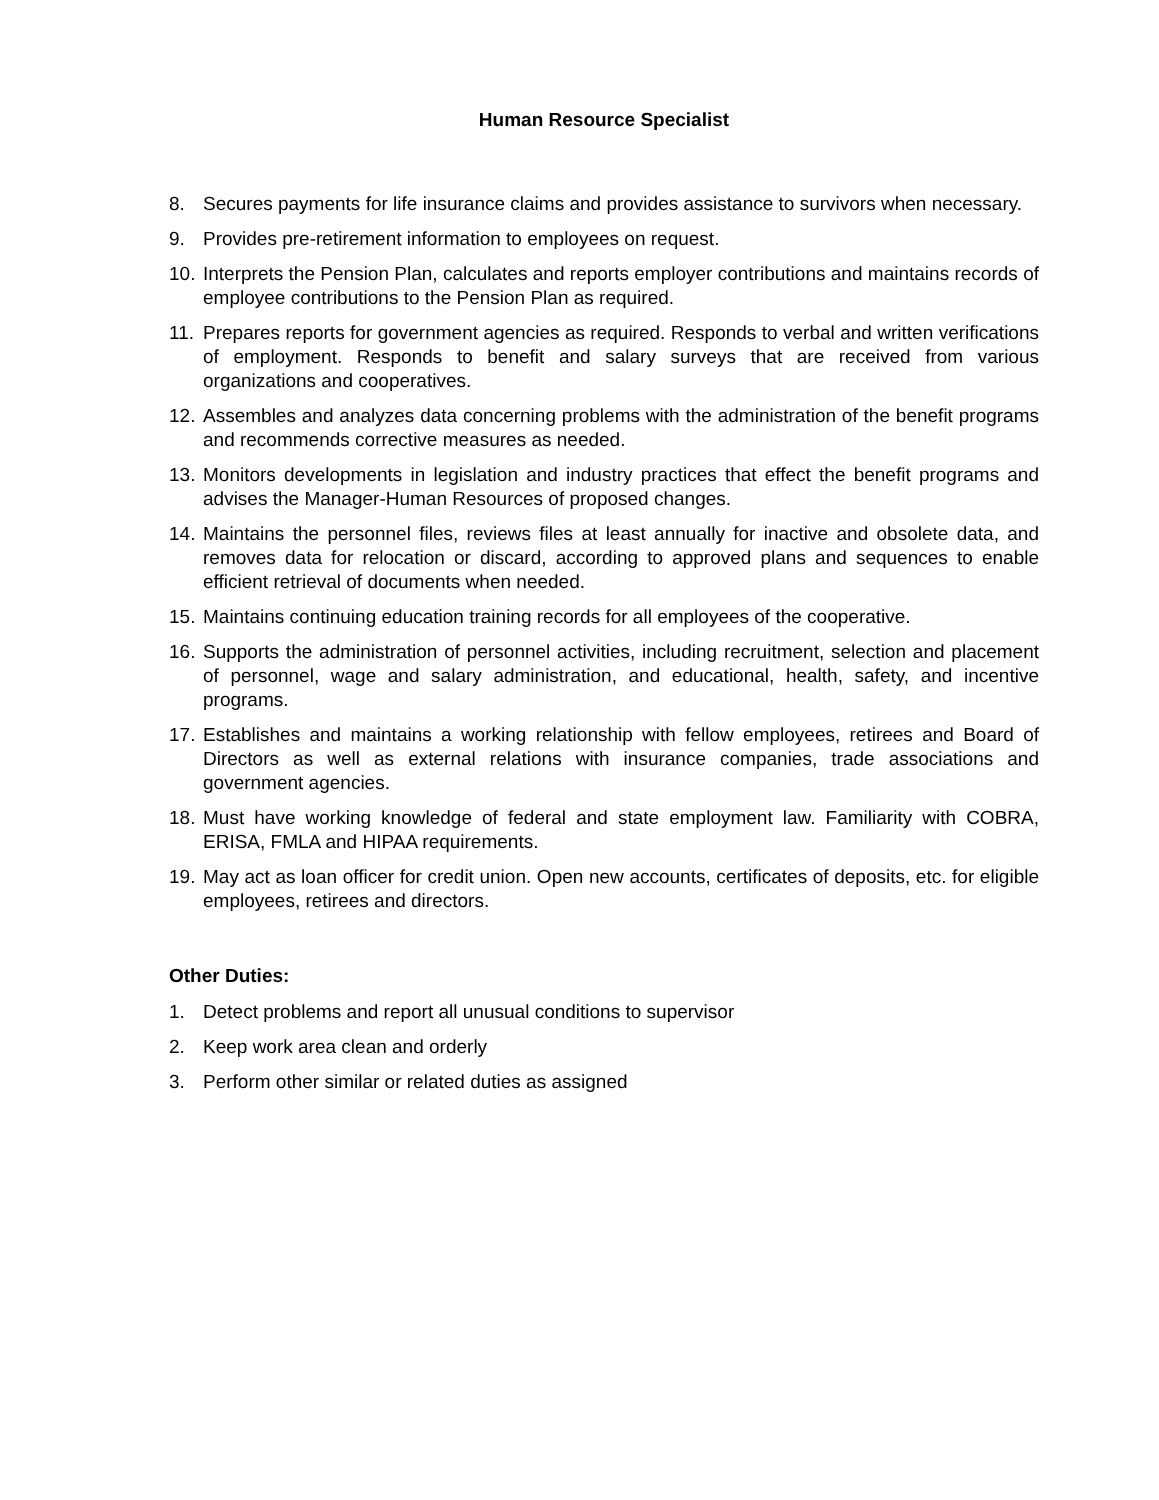Human Resource Specialist
8. Secures payments for life insurance claims and provides assistance to survivors when necessary.
9. Provides pre-retirement information to employees on request.
10. Interprets the Pension Plan, calculates and reports employer contributions and maintains records of employee contributions to the Pension Plan as required.
11. Prepares reports for government agencies as required. Responds to verbal and written verifications of employment. Responds to benefit and salary surveys that are received from various organizations and cooperatives.
12. Assembles and analyzes data concerning problems with the administration of the benefit programs and recommends corrective measures as needed.
13. Monitors developments in legislation and industry practices that effect the benefit programs and advises the Manager-Human Resources of proposed changes.
14. Maintains the personnel files, reviews files at least annually for inactive and obsolete data, and removes data for relocation or discard, according to approved plans and sequences to enable efficient retrieval of documents when needed.
15. Maintains continuing education training records for all employees of the cooperative.
16. Supports the administration of personnel activities, including recruitment, selection and placement of personnel, wage and salary administration, and educational, health, safety, and incentive programs.
17. Establishes and maintains a working relationship with fellow employees, retirees and Board of Directors as well as external relations with insurance companies, trade associations and government agencies.
18. Must have working knowledge of federal and state employment law. Familiarity with COBRA, ERISA, FMLA and HIPAA requirements.
19. May act as loan officer for credit union. Open new accounts, certificates of deposits, etc. for eligible employees, retirees and directors.
Other Duties:
1. Detect problems and report all unusual conditions to supervisor
2. Keep work area clean and orderly
3. Perform other similar or related duties as assigned